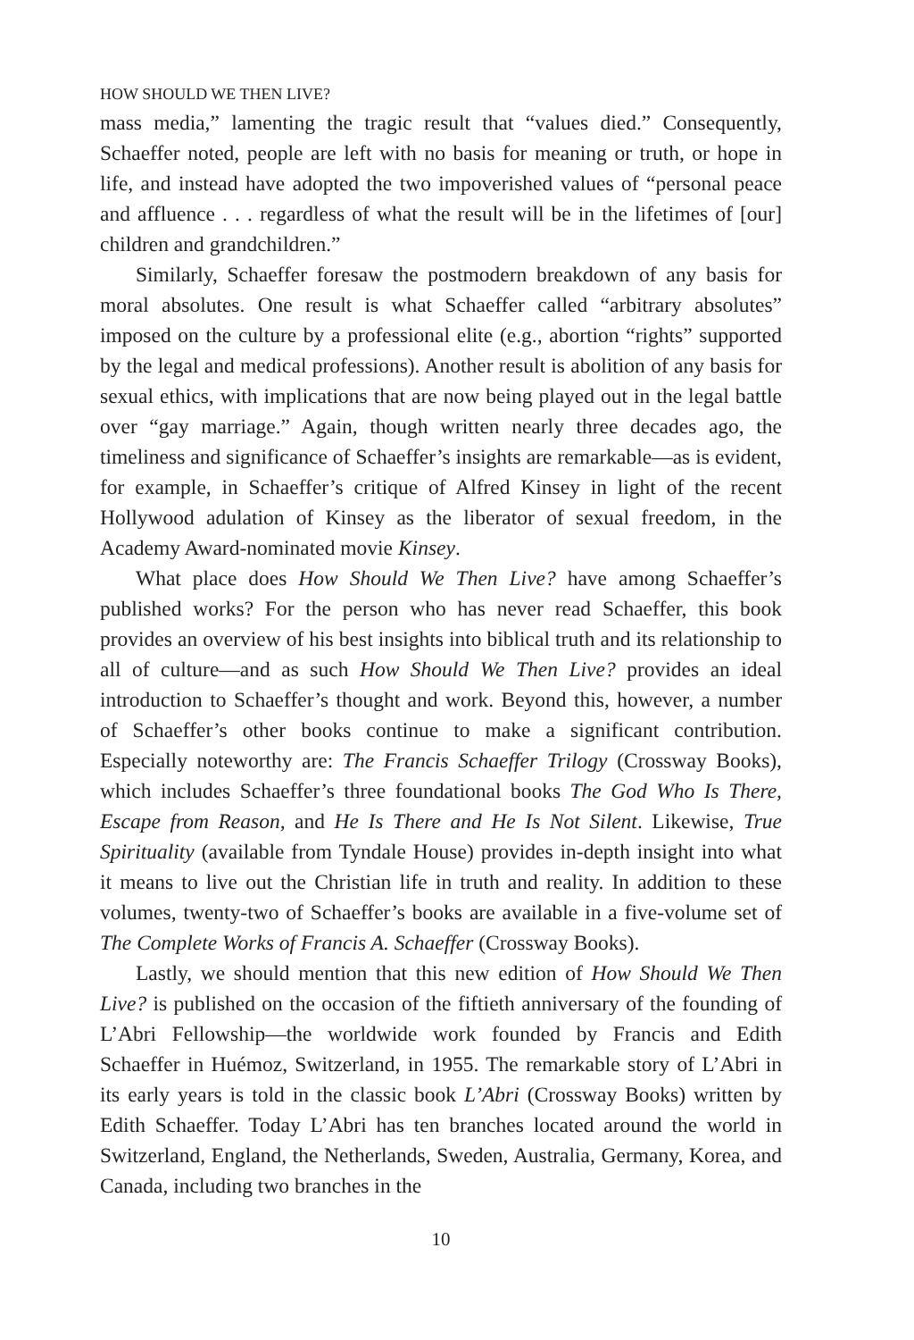HOW SHOULD WE THEN LIVE?
mass media,” lamenting the tragic result that “values died.” Consequently, Schaeffer noted, people are left with no basis for meaning or truth, or hope in life, and instead have adopted the two impoverished values of “personal peace and affluence . . . regardless of what the result will be in the lifetimes of [our] children and grandchildren.”
Similarly, Schaeffer foresaw the postmodern breakdown of any basis for moral absolutes. One result is what Schaeffer called “arbitrary absolutes” imposed on the culture by a professional elite (e.g., abortion “rights” supported by the legal and medical professions). Another result is abolition of any basis for sexual ethics, with implications that are now being played out in the legal battle over “gay marriage.” Again, though written nearly three decades ago, the timeliness and significance of Schaeffer’s insights are remarkable—as is evident, for example, in Schaeffer’s critique of Alfred Kinsey in light of the recent Hollywood adulation of Kinsey as the liberator of sexual freedom, in the Academy Award-nominated movie Kinsey.
What place does How Should We Then Live? have among Schaeffer’s published works? For the person who has never read Schaeffer, this book provides an overview of his best insights into biblical truth and its relationship to all of culture—and as such How Should We Then Live? provides an ideal introduction to Schaeffer’s thought and work. Beyond this, however, a number of Schaeffer’s other books continue to make a significant contribution. Especially noteworthy are: The Francis Schaeffer Trilogy (Crossway Books), which includes Schaeffer’s three foundational books The God Who Is There, Escape from Reason, and He Is There and He Is Not Silent. Likewise, True Spirituality (available from Tyndale House) provides in-depth insight into what it means to live out the Christian life in truth and reality. In addition to these volumes, twenty-two of Schaeffer’s books are available in a five-volume set of The Complete Works of Francis A. Schaeffer (Crossway Books).
Lastly, we should mention that this new edition of How Should We Then Live? is published on the occasion of the fiftieth anniversary of the founding of L’Abri Fellowship—the worldwide work founded by Francis and Edith Schaeffer in Huémoz, Switzerland, in 1955. The remarkable story of L’Abri in its early years is told in the classic book L’Abri (Crossway Books) written by Edith Schaeffer. Today L’Abri has ten branches located around the world in Switzerland, England, the Netherlands, Sweden, Australia, Germany, Korea, and Canada, including two branches in the
10